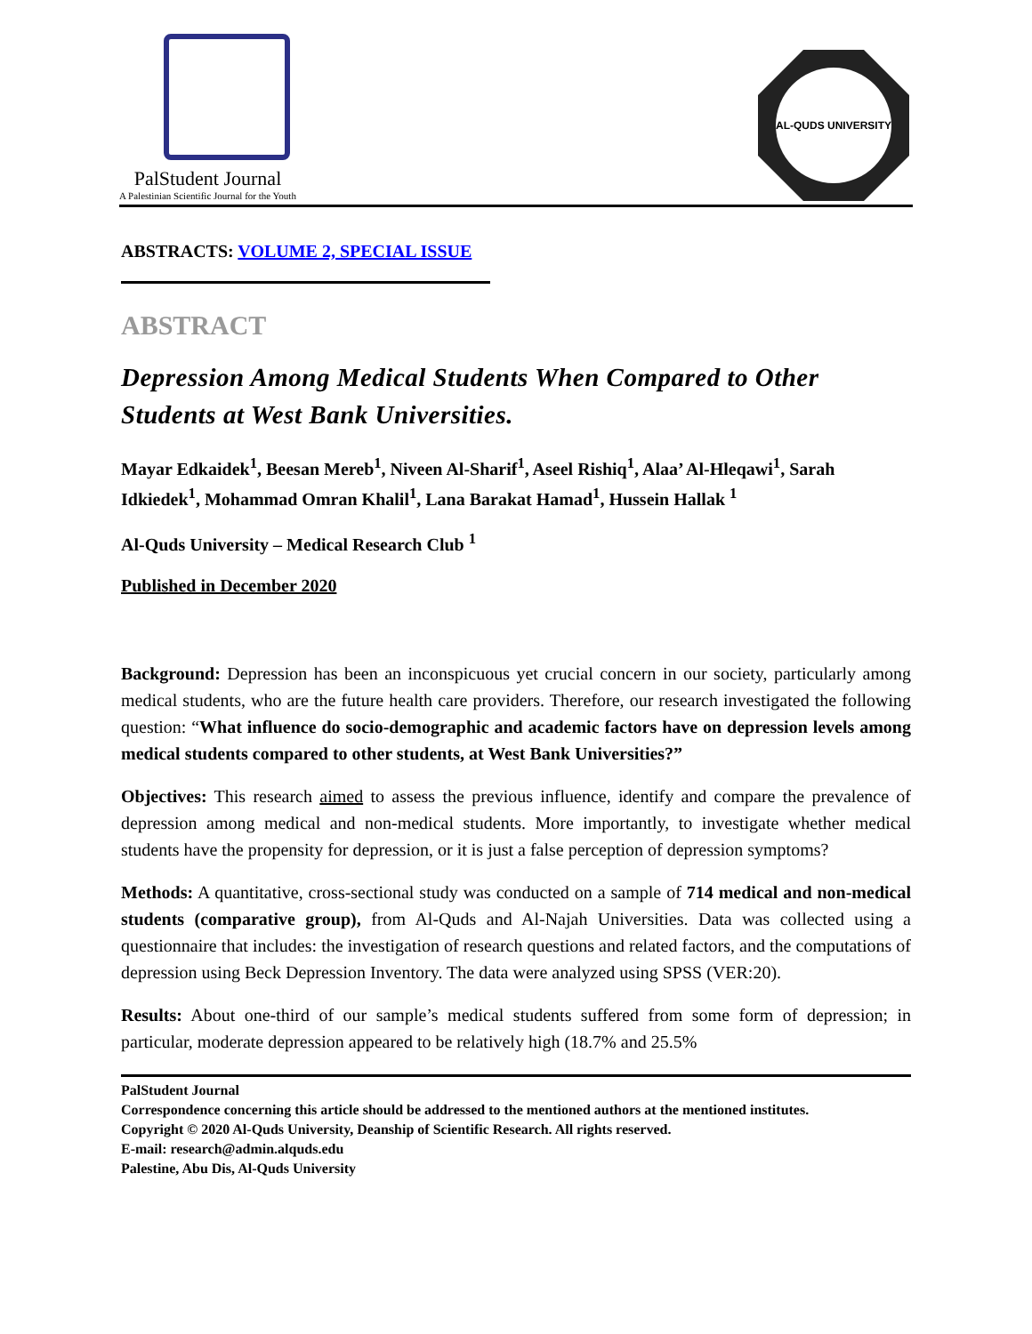PalStudent Journal
A Palestinian Scientific Journal for the Youth
AL-QUDS UNIVERSITY
ABSTRACTS: VOLUME 2, SPECIAL ISSUE
ABSTRACT
Depression Among Medical Students When Compared to Other Students at West Bank Universities.
Mayar Edkaidek<sup>1</sup>, Beesan Mereb<sup>1</sup>, Niveen Al-Sharif<sup>1</sup>, Aseel Rishiq<sup>1</sup>, Alaa’ Al-Hleqawi<sup>1</sup>, Sarah Idkiedek<sup>1</sup>, Mohammad Omran Khalil<sup>1</sup>, Lana Barakat Hamad<sup>1</sup>, Hussein Hallak <sup>1</sup>
Al-Quds University – Medical Research Club <sup>1</sup>
Published in December 2020
Background: Depression has been an inconspicuous yet crucial concern in our society, particularly among medical students, who are the future health care providers. Therefore, our research investigated the following question: “What influence do socio-demographic and academic factors have on depression levels among medical students compared to other students, at West Bank Universities?”
Objectives: This research aimed to assess the previous influence, identify and compare the prevalence of depression among medical and non-medical students. More importantly, to investigate whether medical students have the propensity for depression, or it is just a false perception of depression symptoms?
Methods: A quantitative, cross-sectional study was conducted on a sample of 714 medical and non-medical students (comparative group), from Al-Quds and Al-Najah Universities. Data was collected using a questionnaire that includes: the investigation of research questions and related factors, and the computations of depression using Beck Depression Inventory. The data were analyzed using SPSS (VER:20).
Results: About one-third of our sample’s medical students suffered from some form of depression; in particular, moderate depression appeared to be relatively high (18.7% and 25.5%
PalStudent Journal
Correspondence concerning this article should be addressed to the mentioned authors at the mentioned institutes.
Copyright © 2020 Al-Quds University, Deanship of Scientific Research. All rights reserved.
E-mail: research@admin.alquds.edu
Palestine, Abu Dis, Al-Quds University